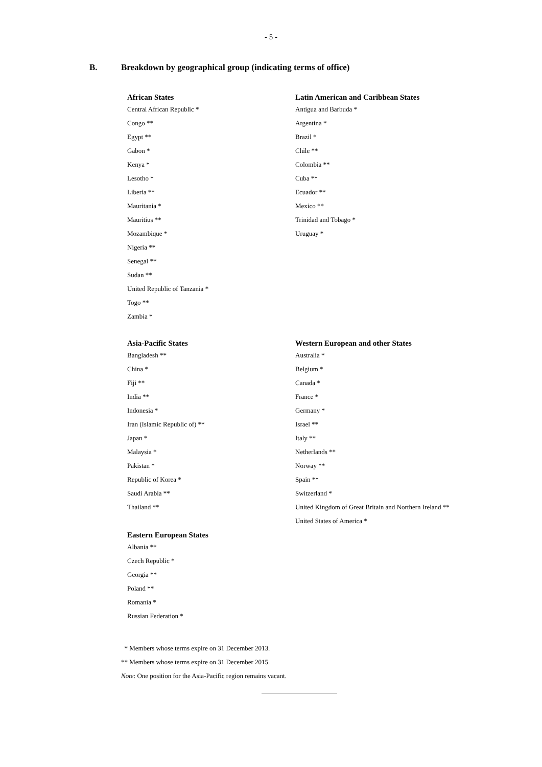- 5 -
B. Breakdown by geographical group (indicating terms of office)
African States
Central African Republic *
Congo **
Egypt **
Gabon *
Kenya *
Lesotho *
Liberia **
Mauritania *
Mauritius **
Mozambique *
Nigeria **
Senegal **
Sudan **
United Republic of Tanzania *
Togo **
Zambia *
Latin American and Caribbean States
Antigua and Barbuda *
Argentina *
Brazil *
Chile **
Colombia **
Cuba **
Ecuador **
Mexico **
Trinidad and Tobago *
Uruguay *
Asia-Pacific States
Bangladesh **
China *
Fiji **
India **
Indonesia *
Iran (Islamic Republic of) **
Japan *
Malaysia *
Pakistan *
Republic of Korea *
Saudi Arabia **
Thailand **
Eastern European States
Albania **
Czech Republic *
Georgia **
Poland **
Romania *
Russian Federation *
Western European and other States
Australia *
Belgium *
Canada *
France *
Germany *
Israel **
Italy **
Netherlands **
Norway **
Spain **
Switzerland *
United Kingdom of Great Britain and Northern Ireland **
United States of America *
* Members whose terms expire on 31 December 2013.
** Members whose terms expire on 31 December 2015.
Note: One position for the Asia-Pacific region remains vacant.